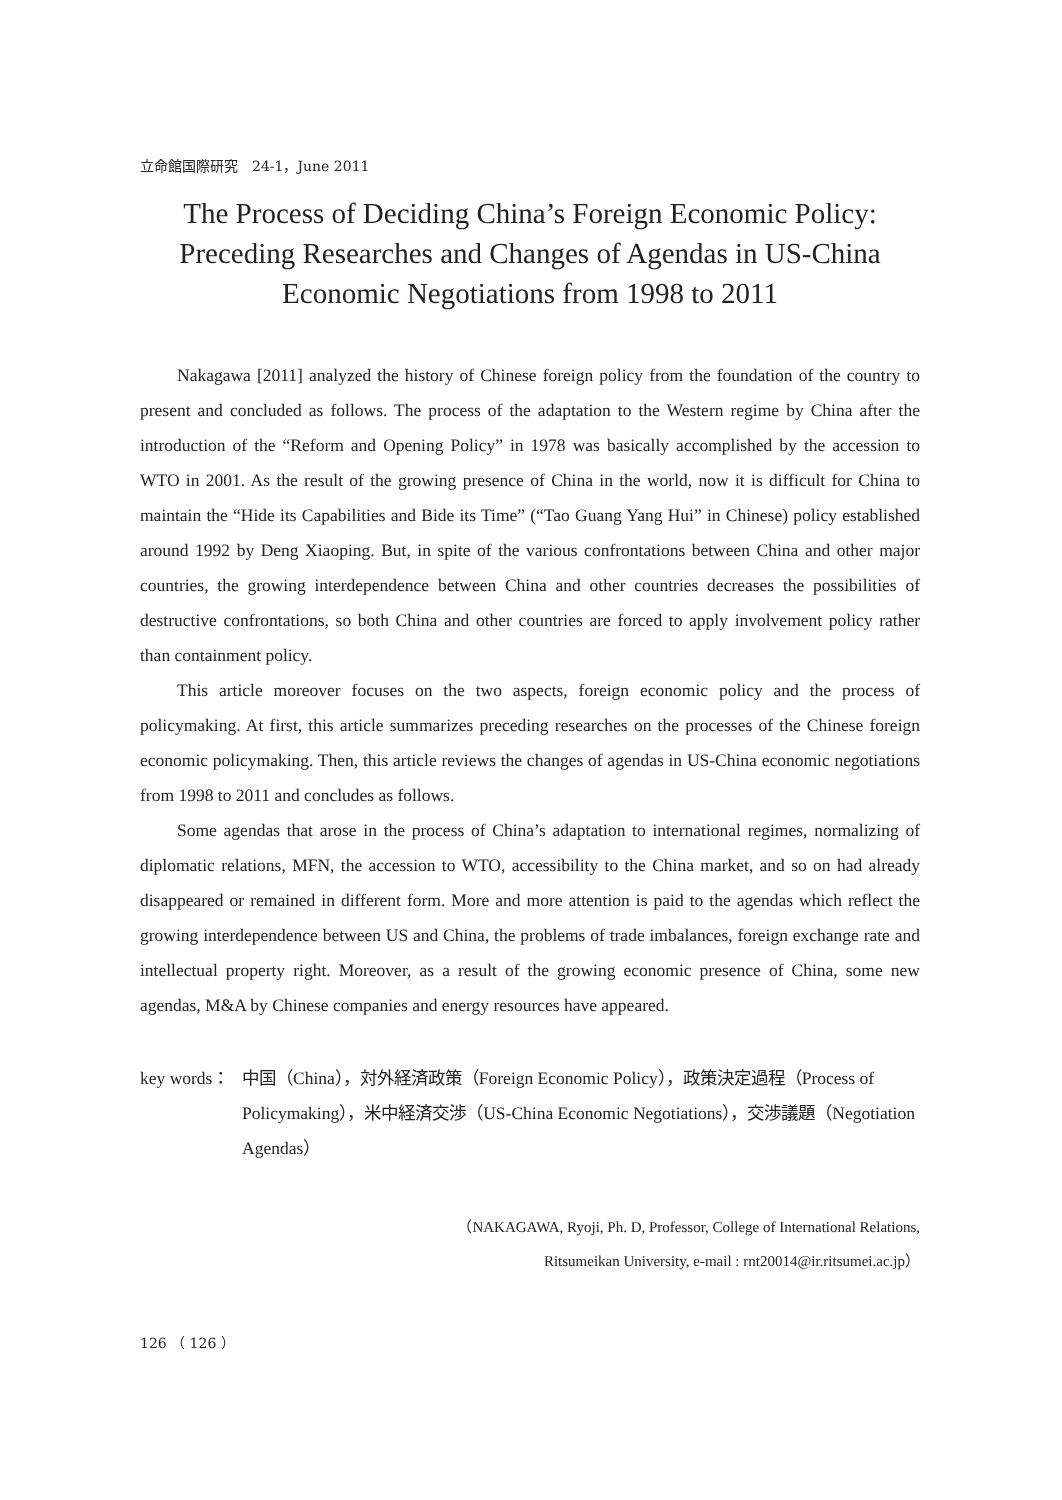立命館国際研究　24-1，June 2011
The Process of Deciding China’s Foreign Economic Policy:
Preceding Researches and Changes of Agendas in US-China
Economic Negotiations from 1998 to 2011
Nakagawa [2011] analyzed the history of Chinese foreign policy from the foundation of the country to present and concluded as follows. The process of the adaptation to the Western regime by China after the introduction of the “Reform and Opening Policy” in 1978 was basically accomplished by the accession to WTO in 2001. As the result of the growing presence of China in the world, now it is difficult for China to maintain the “Hide its Capabilities and Bide its Time” (“Tao Guang Yang Hui” in Chinese) policy established around 1992 by Deng Xiaoping. But, in spite of the various confrontations between China and other major countries, the growing interdependence between China and other countries decreases the possibilities of destructive confrontations, so both China and other countries are forced to apply involvement policy rather than containment policy.
This article moreover focuses on the two aspects, foreign economic policy and the process of policymaking. At first, this article summarizes preceding researches on the processes of the Chinese foreign economic policymaking. Then, this article reviews the changes of agendas in US-China economic negotiations from 1998 to 2011 and concludes as follows.
Some agendas that arose in the process of China’s adaptation to international regimes, normalizing of diplomatic relations, MFN, the accession to WTO, accessibility to the China market, and so on had already disappeared or remained in different form. More and more attention is paid to the agendas which reflect the growing interdependence between US and China, the problems of trade imbalances, foreign exchange rate and intellectual property right. Moreover, as a result of the growing economic presence of China, some new agendas, M&A by Chinese companies and energy resources have appeared.
key words：
中国（China），対外経済政策（Foreign Economic Policy），政策決定過程（Process of Policymaking），米中経済交渉（US-China Economic Negotiations），交渉議題（Negotiation Agendas）
（NAKAGAWA, Ryoji, Ph. D, Professor, College of International Relations,
Ritsumeikan University, e-mail : rnt20014@ir.ritsumei.ac.jp）
126 （ 126 ）